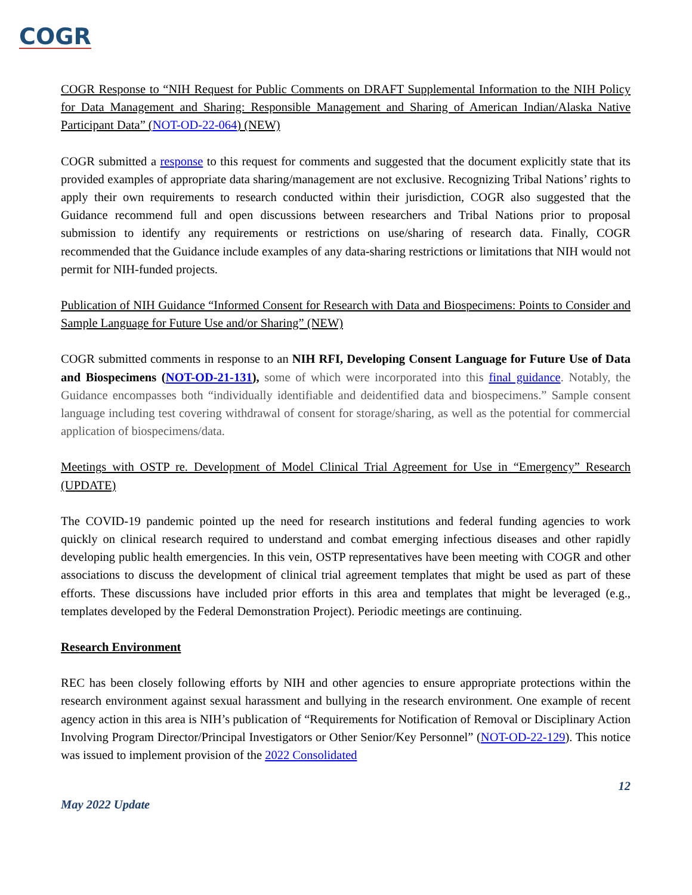COGR
COGR Response to “NIH Request for Public Comments on DRAFT Supplemental Information to the NIH Policy for Data Management and Sharing: Responsible Management and Sharing of American Indian/Alaska Native Participant Data” (NOT-OD-22-064) (NEW)
COGR submitted a response to this request for comments and suggested that the document explicitly state that its provided examples of appropriate data sharing/management are not exclusive. Recognizing Tribal Nations’ rights to apply their own requirements to research conducted within their jurisdiction, COGR also suggested that the Guidance recommend full and open discussions between researchers and Tribal Nations prior to proposal submission to identify any requirements or restrictions on use/sharing of research data. Finally, COGR recommended that the Guidance include examples of any data-sharing restrictions or limitations that NIH would not permit for NIH-funded projects.
Publication of NIH Guidance “Informed Consent for Research with Data and Biospecimens: Points to Consider and Sample Language for Future Use and/or Sharing” (NEW)
COGR submitted comments in response to an NIH RFI, Developing Consent Language for Future Use of Data and Biospecimens (NOT-OD-21-131), some of which were incorporated into this final guidance. Notably, the Guidance encompasses both “individually identifiable and deidentified data and biospecimens.” Sample consent language including test covering withdrawal of consent for storage/sharing, as well as the potential for commercial application of biospecimens/data.
Meetings with OSTP re. Development of Model Clinical Trial Agreement for Use in “Emergency” Research (UPDATE)
The COVID-19 pandemic pointed up the need for research institutions and federal funding agencies to work quickly on clinical research required to understand and combat emerging infectious diseases and other rapidly developing public health emergencies. In this vein, OSTP representatives have been meeting with COGR and other associations to discuss the development of clinical trial agreement templates that might be used as part of these efforts. These discussions have included prior efforts in this area and templates that might be leveraged (e.g., templates developed by the Federal Demonstration Project). Periodic meetings are continuing.
Research Environment
REC has been closely following efforts by NIH and other agencies to ensure appropriate protections within the research environment against sexual harassment and bullying in the research environment. One example of recent agency action in this area is NIH’s publication of “Requirements for Notification of Removal or Disciplinary Action Involving Program Director/Principal Investigators or Other Senior/Key Personnel” (NOT-OD-22-129). This notice was issued to implement provision of the 2022 Consolidated
12
May 2022 Update